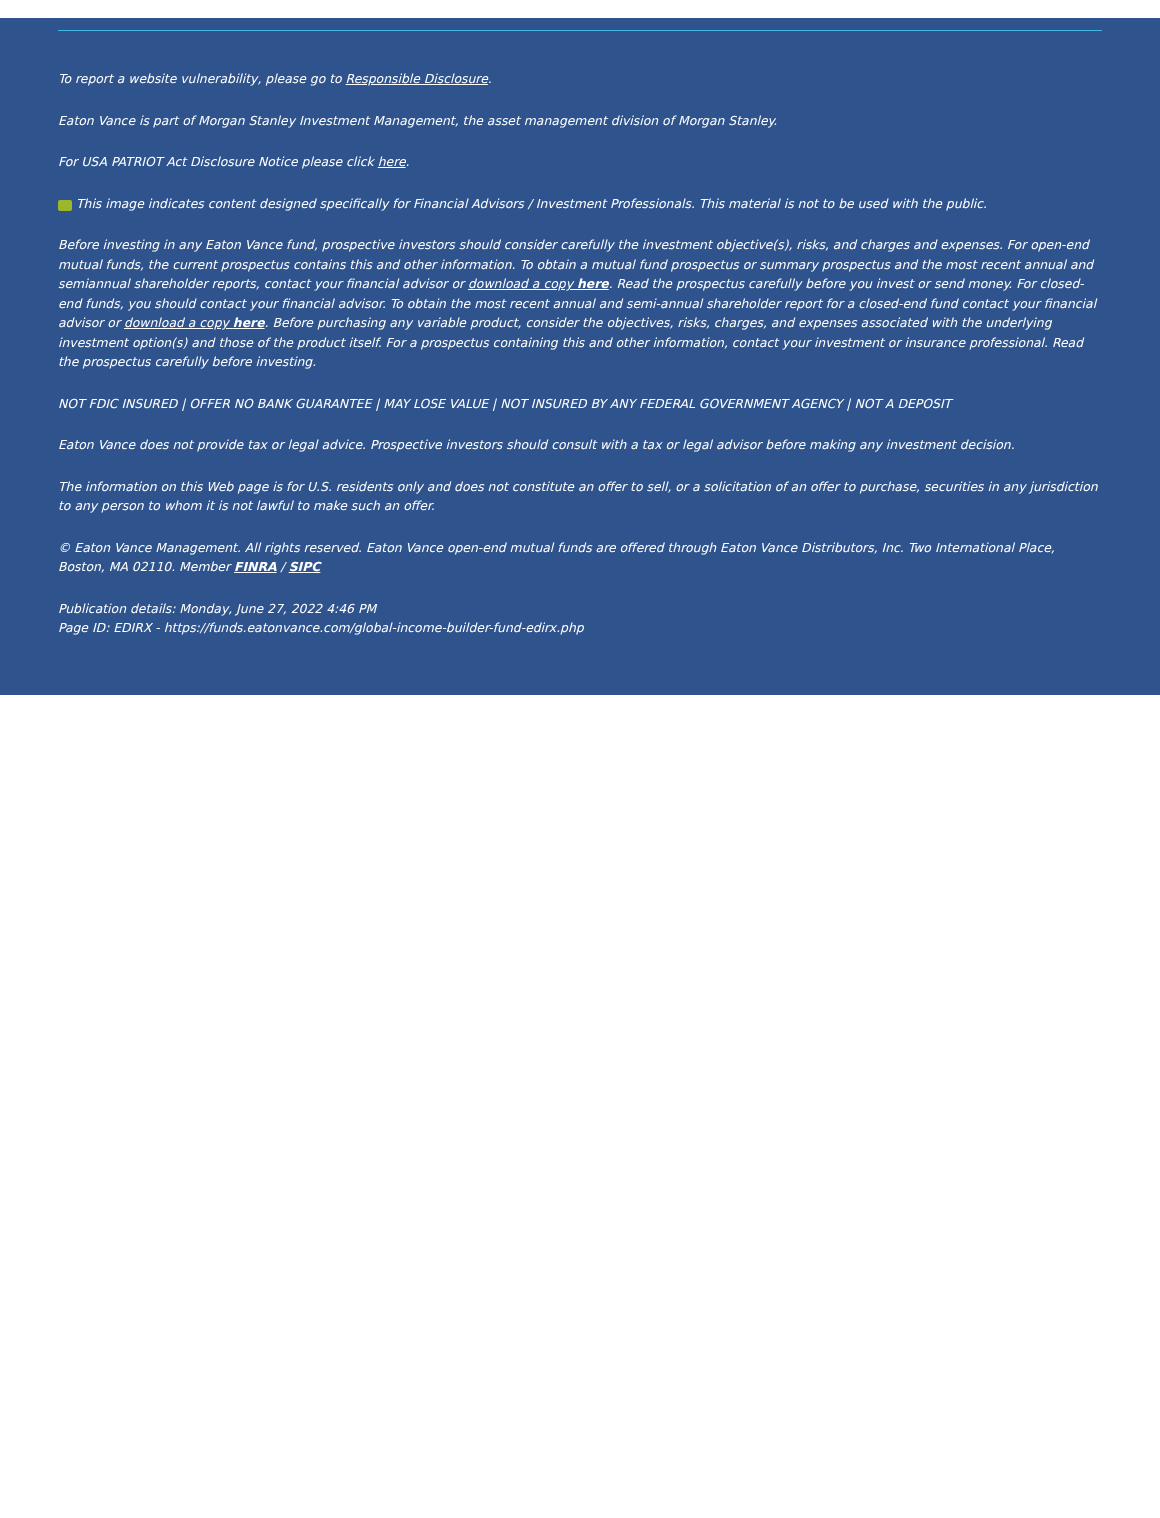To report a website vulnerability, please go to Responsible Disclosure.
Eaton Vance is part of Morgan Stanley Investment Management, the asset management division of Morgan Stanley.
For USA PATRIOT Act Disclosure Notice please click here.
This image indicates content designed specifically for Financial Advisors / Investment Professionals. This material is not to be used with the public.
Before investing in any Eaton Vance fund, prospective investors should consider carefully the investment objective(s), risks, and charges and expenses. For open-end mutual funds, the current prospectus contains this and other information. To obtain a mutual fund prospectus or summary prospectus and the most recent annual and semiannual shareholder reports, contact your financial advisor or download a copy here. Read the prospectus carefully before you invest or send money. For closed-end funds, you should contact your financial advisor. To obtain the most recent annual and semi-annual shareholder report for a closed-end fund contact your financial advisor or download a copy here. Before purchasing any variable product, consider the objectives, risks, charges, and expenses associated with the underlying investment option(s) and those of the product itself. For a prospectus containing this and other information, contact your investment or insurance professional. Read the prospectus carefully before investing.
NOT FDIC INSURED | OFFER NO BANK GUARANTEE | MAY LOSE VALUE | NOT INSURED BY ANY FEDERAL GOVERNMENT AGENCY | NOT A DEPOSIT
Eaton Vance does not provide tax or legal advice. Prospective investors should consult with a tax or legal advisor before making any investment decision.
The information on this Web page is for U.S. residents only and does not constitute an offer to sell, or a solicitation of an offer to purchase, securities in any jurisdiction to any person to whom it is not lawful to make such an offer.
© Eaton Vance Management. All rights reserved. Eaton Vance open-end mutual funds are offered through Eaton Vance Distributors, Inc. Two International Place, Boston, MA 02110. Member FINRA / SIPC
Publication details: Monday, June 27, 2022 4:46 PM
Page ID: EDIRX - https://funds.eatonvance.com/global-income-builder-fund-edirx.php